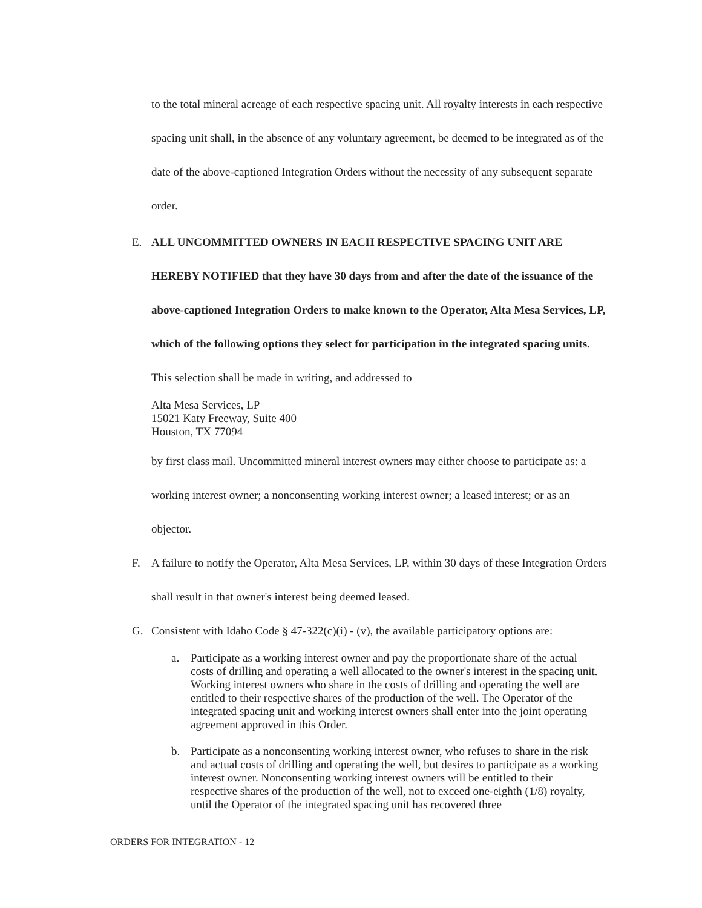to the total mineral acreage of each respective spacing unit. All royalty interests in each respective spacing unit shall, in the absence of any voluntary agreement, be deemed to be integrated as of the date of the above-captioned Integration Orders without the necessity of any subsequent separate order.
E. ALL UNCOMMITTED OWNERS IN EACH RESPECTIVE SPACING UNIT ARE HEREBY NOTIFIED that they have 30 days from and after the date of the issuance of the above-captioned Integration Orders to make known to the Operator, Alta Mesa Services, LP, which of the following options they select for participation in the integrated spacing units. This selection shall be made in writing, and addressed to
Alta Mesa Services, LP
15021 Katy Freeway, Suite 400
Houston, TX 77094
by first class mail. Uncommitted mineral interest owners may either choose to participate as: a working interest owner; a nonconsenting working interest owner; a leased interest; or as an objector.
F. A failure to notify the Operator, Alta Mesa Services, LP, within 30 days of these Integration Orders shall result in that owner's interest being deemed leased.
G. Consistent with Idaho Code § 47-322(c)(i) - (v), the available participatory options are:
a. Participate as a working interest owner and pay the proportionate share of the actual costs of drilling and operating a well allocated to the owner's interest in the spacing unit. Working interest owners who share in the costs of drilling and operating the well are entitled to their respective shares of the production of the well. The Operator of the integrated spacing unit and working interest owners shall enter into the joint operating agreement approved in this Order.
b. Participate as a nonconsenting working interest owner, who refuses to share in the risk and actual costs of drilling and operating the well, but desires to participate as a working interest owner. Nonconsenting working interest owners will be entitled to their respective shares of the production of the well, not to exceed one-eighth (1/8) royalty, until the Operator of the integrated spacing unit has recovered three
ORDERS FOR INTEGRATION - 12